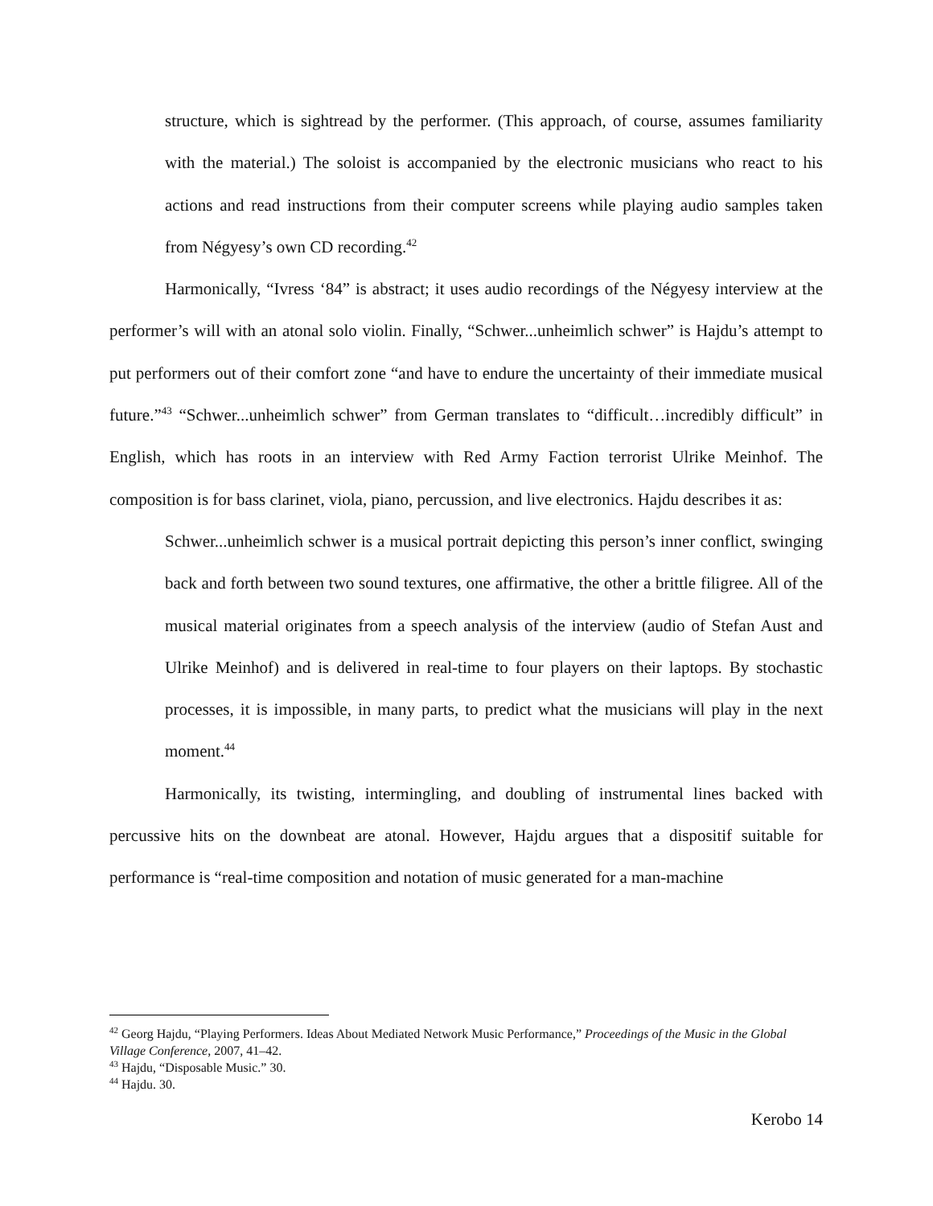structure, which is sightread by the performer. (This approach, of course, assumes familiarity with the material.) The soloist is accompanied by the electronic musicians who react to his actions and read instructions from their computer screens while playing audio samples taken from Négyesy’s own CD recording.<sup>42</sup>
Harmonically, “Ivress ‘84” is abstract; it uses audio recordings of the Négyesy interview at the performer’s will with an atonal solo violin. Finally, “Schwer...unheimlich schwer” is Hajdu’s attempt to put performers out of their comfort zone “and have to endure the uncertainty of their immediate musical future.”<sup>43</sup> “Schwer...unheimlich schwer” from German translates to “difficult…incredibly difficult” in English, which has roots in an interview with Red Army Faction terrorist Ulrike Meinhof. The composition is for bass clarinet, viola, piano, percussion, and live electronics. Hajdu describes it as:
Schwer...unheimlich schwer is a musical portrait depicting this person’s inner conflict, swinging back and forth between two sound textures, one affirmative, the other a brittle filigree. All of the musical material originates from a speech analysis of the interview (audio of Stefan Aust and Ulrike Meinhof) and is delivered in real-time to four players on their laptops. By stochastic processes, it is impossible, in many parts, to predict what the musicians will play in the next moment.<sup>44</sup>
Harmonically, its twisting, intermingling, and doubling of instrumental lines backed with percussive hits on the downbeat are atonal. However, Hajdu argues that a dispositif suitable for performance is “real-time composition and notation of music generated for a man-machine
<sup>42</sup> Georg Hajdu, “Playing Performers. Ideas About Mediated Network Music Performance,” Proceedings of the Music in the Global Village Conference, 2007, 41–42.
<sup>43</sup> Hajdu, “Disposable Music.” 30.
<sup>44</sup> Hajdu. 30.
Kerobo 14